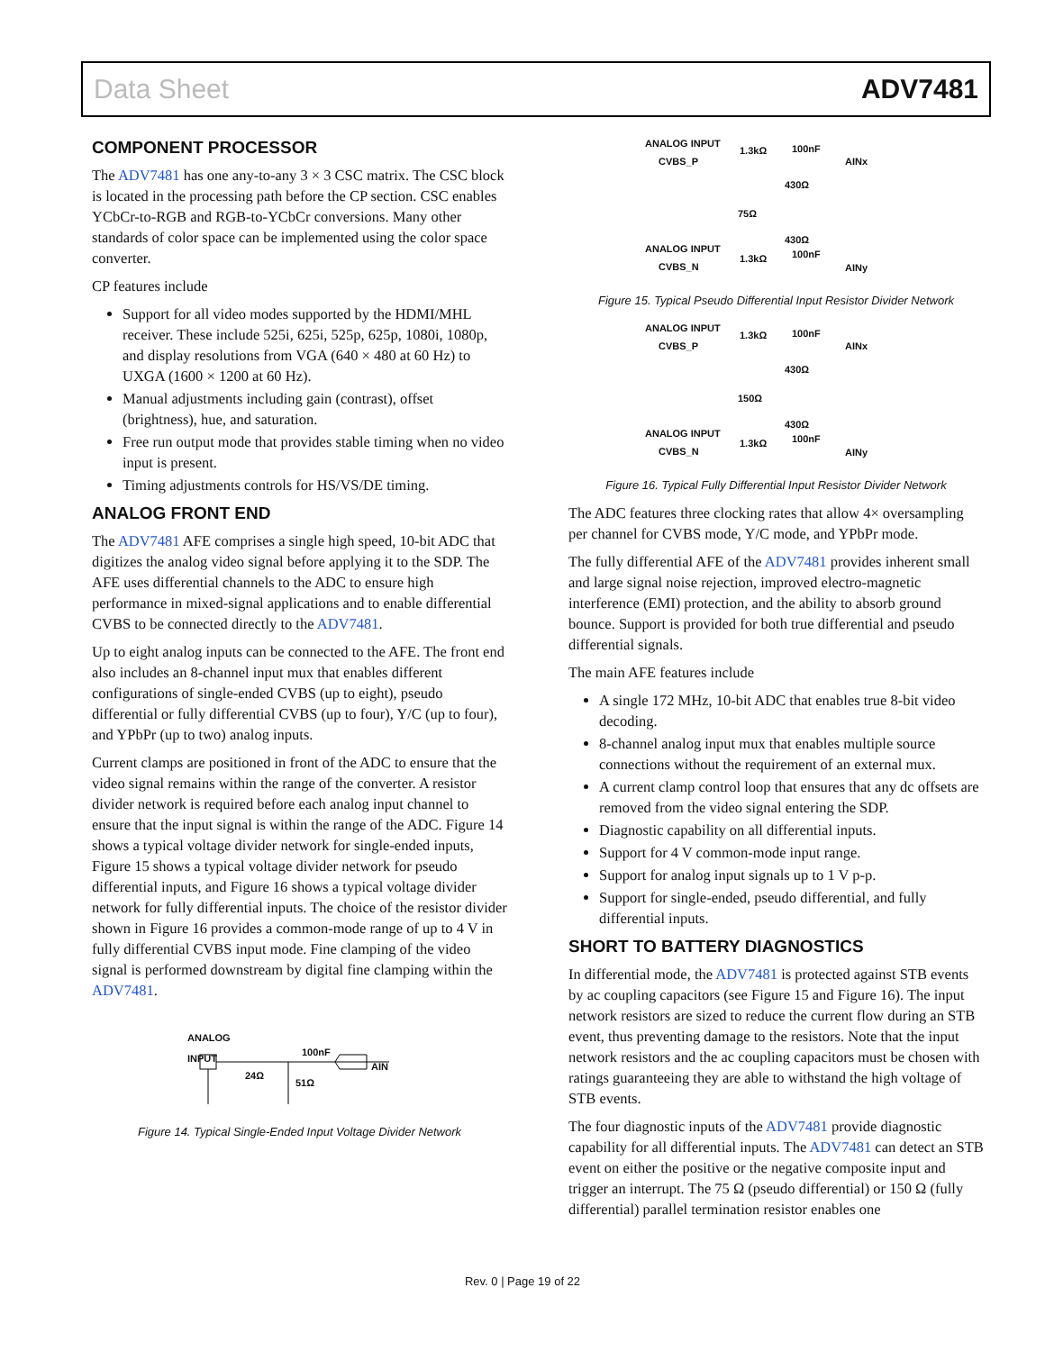Data Sheet ADV7481
COMPONENT PROCESSOR
The ADV7481 has one any-to-any 3 × 3 CSC matrix. The CSC block is located in the processing path before the CP section. CSC enables YCbCr-to-RGB and RGB-to-YCbCr conversions. Many other standards of color space can be implemented using the color space converter.
CP features include
Support for all video modes supported by the HDMI/MHL receiver. These include 525i, 625i, 525p, 625p, 1080i, 1080p, and display resolutions from VGA (640 × 480 at 60 Hz) to UXGA (1600 × 1200 at 60 Hz).
Manual adjustments including gain (contrast), offset (brightness), hue, and saturation.
Free run output mode that provides stable timing when no video input is present.
Timing adjustments controls for HS/VS/DE timing.
ANALOG FRONT END
The ADV7481 AFE comprises a single high speed, 10-bit ADC that digitizes the analog video signal before applying it to the SDP. The AFE uses differential channels to the ADC to ensure high performance in mixed-signal applications and to enable differential CVBS to be connected directly to the ADV7481.
Up to eight analog inputs can be connected to the AFE. The front end also includes an 8-channel input mux that enables different configurations of single-ended CVBS (up to eight), pseudo differential or fully differential CVBS (up to four), Y/C (up to four), and YPbPr (up to two) analog inputs.
Current clamps are positioned in front of the ADC to ensure that the video signal remains within the range of the converter. A resistor divider network is required before each analog input channel to ensure that the input signal is within the range of the ADC. Figure 14 shows a typical voltage divider network for single-ended inputs, Figure 15 shows a typical voltage divider network for pseudo differential inputs, and Figure 16 shows a typical voltage divider network for fully differential inputs. The choice of the resistor divider shown in Figure 16 provides a common-mode range of up to 4 V in fully differential CVBS input mode. Fine clamping of the video signal is performed downstream by digital fine clamping within the ADV7481.
ANALOG
INPUT 100nF
24Ω
51Ω
AIN
Figure 14. Typical Single-Ended Input Voltage Divider Network
ANALOG INPUT
CVBS_P
1.3kΩ 100nF
AINx
430Ω
75Ω
430Ω
ANALOG INPUT 100nF 1.3kΩ
CVBS_N AINy
Figure 15. Typical Pseudo Differential Input Resistor Divider Network
ANALOG INPUT
CVBS_P
1.3kΩ 100nF
AINx
430Ω
150Ω
430Ω
ANALOG INPUT 100nF 1.3kΩ
CVBS_N AINy
Figure 16. Typical Fully Differential Input Resistor Divider Network
The ADC features three clocking rates that allow 4× oversampling per channel for CVBS mode, Y/C mode, and YPbPr mode.
The fully differential AFE of the ADV7481 provides inherent small and large signal noise rejection, improved electro-magnetic interference (EMI) protection, and the ability to absorb ground bounce. Support is provided for both true differential and pseudo differential signals.
The main AFE features include
A single 172 MHz, 10-bit ADC that enables true 8-bit video decoding.
8-channel analog input mux that enables multiple source connections without the requirement of an external mux.
A current clamp control loop that ensures that any dc offsets are removed from the video signal entering the SDP.
Diagnostic capability on all differential inputs.
Support for 4 V common-mode input range.
Support for analog input signals up to 1 V p-p.
Support for single-ended, pseudo differential, and fully differential inputs.
SHORT TO BATTERY DIAGNOSTICS
In differential mode, the ADV7481 is protected against STB events by ac coupling capacitors (see Figure 15 and Figure 16). The input network resistors are sized to reduce the current flow during an STB event, thus preventing damage to the resistors. Note that the input network resistors and the ac coupling capacitors must be chosen with ratings guaranteeing they are able to withstand the high voltage of STB events.
The four diagnostic inputs of the ADV7481 provide diagnostic capability for all differential inputs. The ADV7481 can detect an STB event on either the positive or the negative composite input and trigger an interrupt. The 75 Ω (pseudo differential) or 150 Ω (fully differential) parallel termination resistor enables one
Rev. 0 | Page 19 of 22